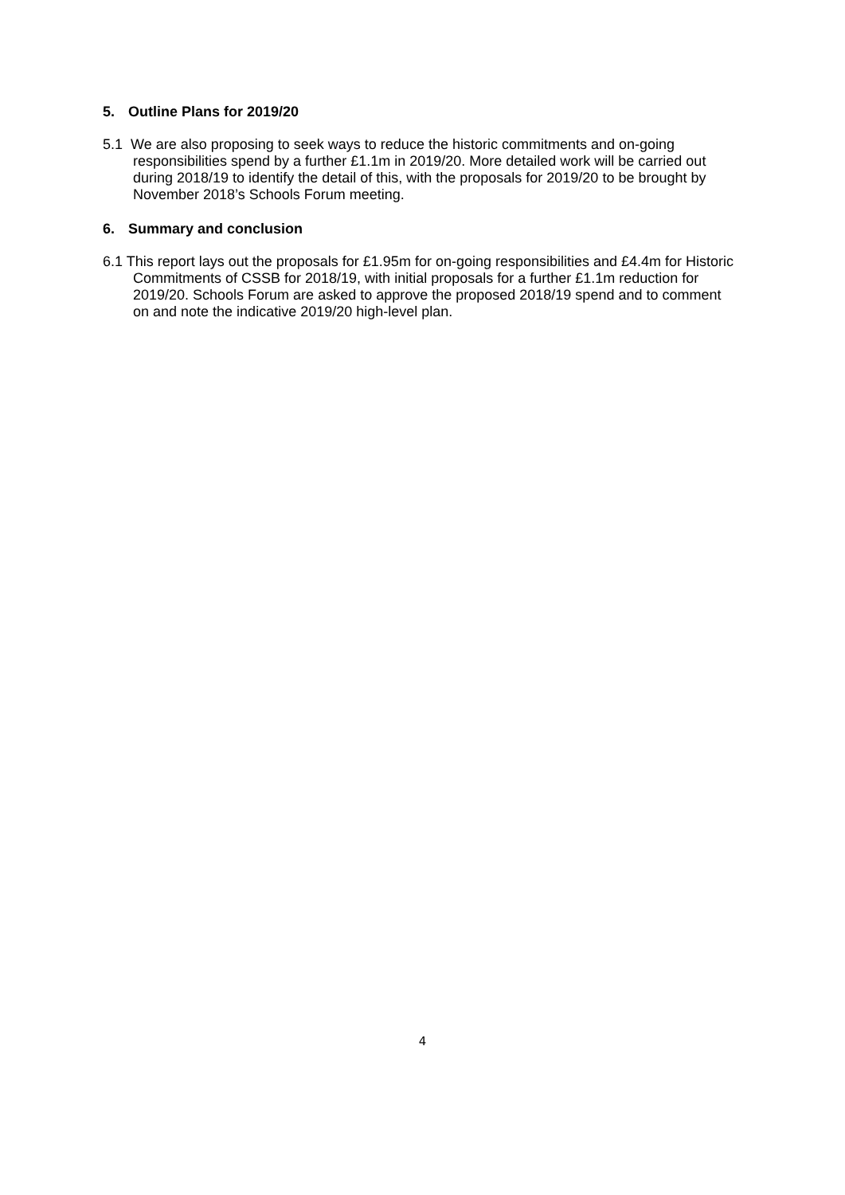5. Outline Plans for 2019/20
5.1 We are also proposing to seek ways to reduce the historic commitments and on-going responsibilities spend by a further £1.1m in 2019/20. More detailed work will be carried out during 2018/19 to identify the detail of this, with the proposals for 2019/20 to be brought by November 2018’s Schools Forum meeting.
6. Summary and conclusion
6.1 This report lays out the proposals for £1.95m for on-going responsibilities and £4.4m for Historic Commitments of CSSB for 2018/19, with initial proposals for a further £1.1m reduction for 2019/20. Schools Forum are asked to approve the proposed 2018/19 spend and to comment on and note the indicative 2019/20 high-level plan.
4